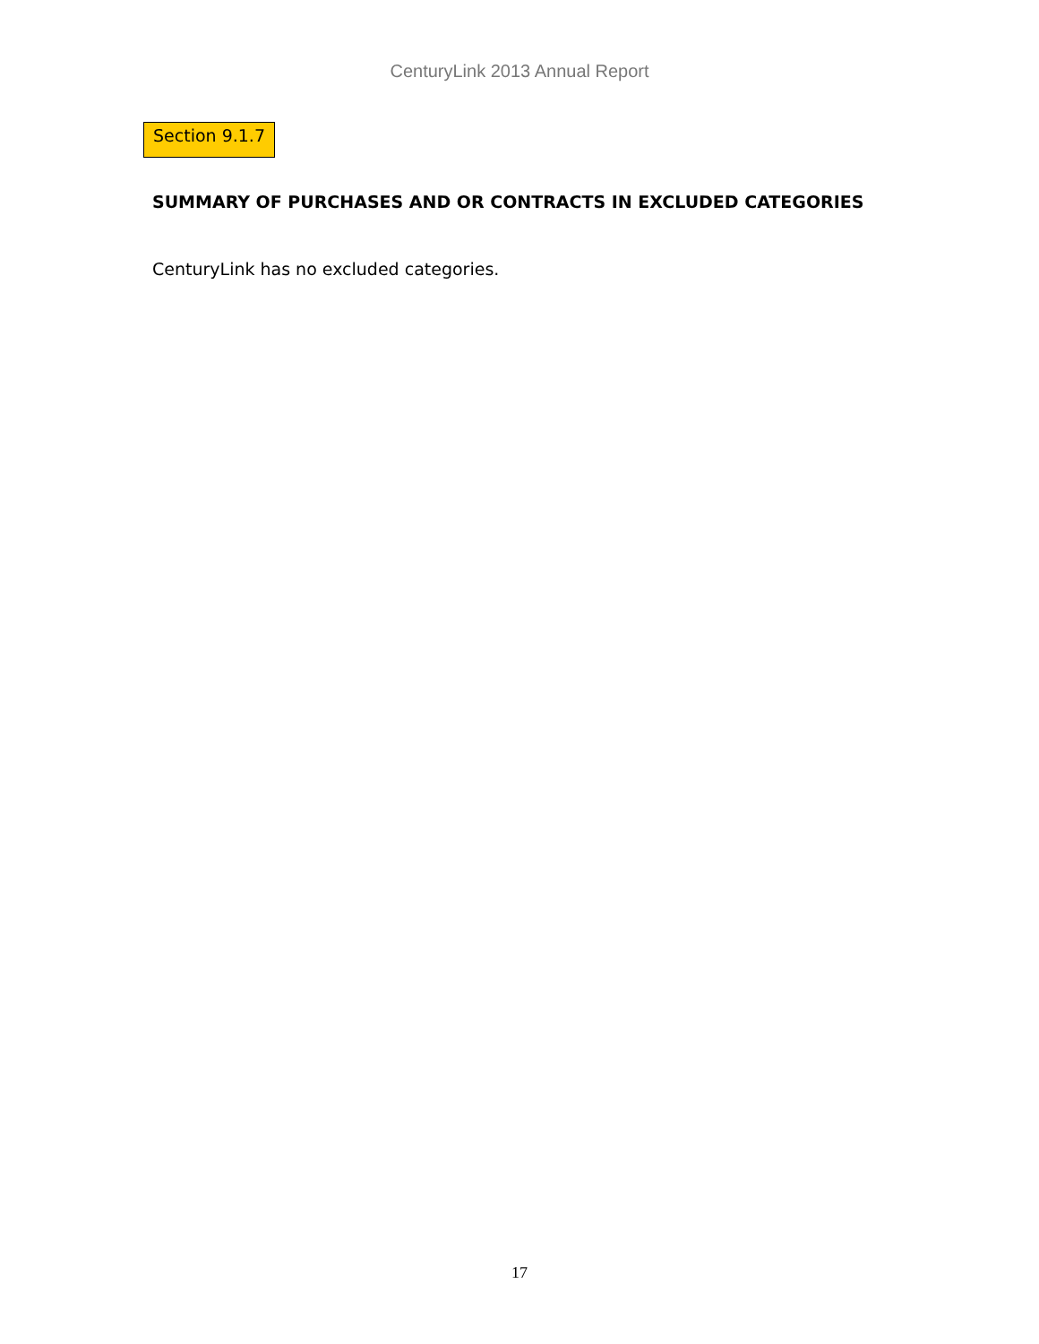CenturyLink 2013 Annual Report
Section 9.1.7
SUMMARY OF PURCHASES AND OR CONTRACTS IN EXCLUDED CATEGORIES
CenturyLink has no excluded categories.
17